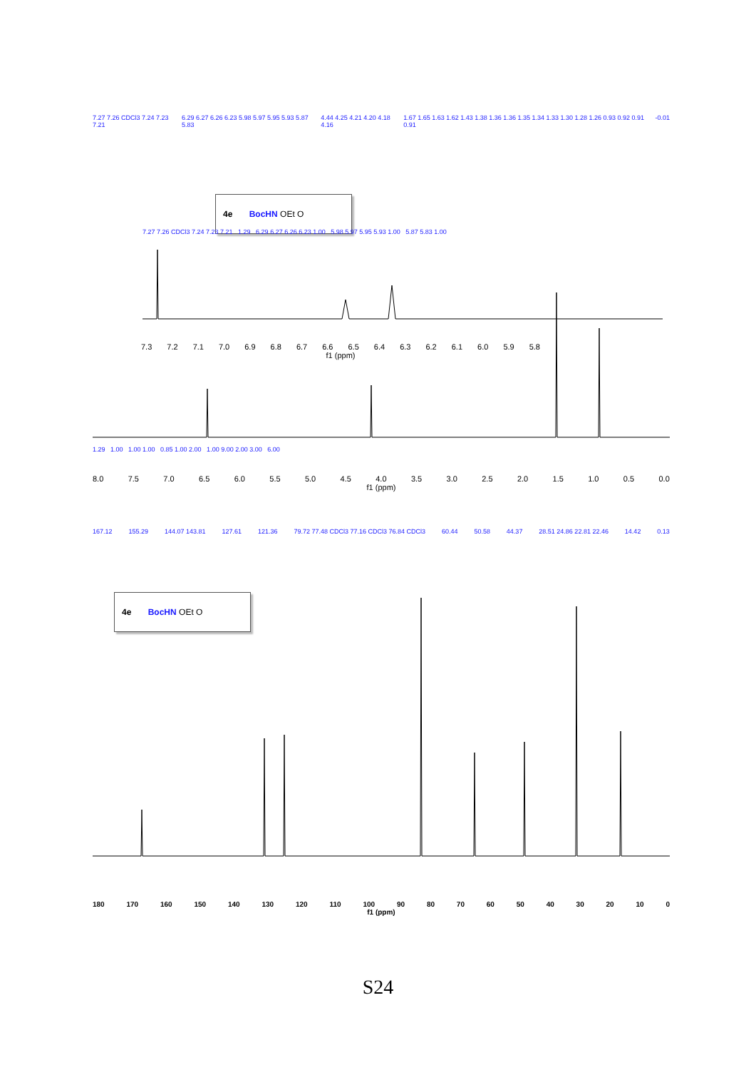7.27 7.26 CDCl3 7.24 7.23 7.21 6.29 6.27 6.26 6.23 5.98 5.97 5.95 5.93 5.87 5.83 4.44 4.25 4.21 4.20 4.18 4.16 1.67 1.65 1.63 1.62 1.43 1.38 1.36 1.36 1.35 1.34 1.33 1.30 1.28 1.26 0.93 0.92 0.91 0.91 -0.01
4e BocHN OEt O
7.27 7.26 CDCl3 7.24 7.23 7.21 1.29 6.29 6.27 6.26 6.23 1.00 5.98 5.97 5.95 5.93 1.00 5.87 5.83 1.00
7.3 7.2 7.1 7.0 6.9 6.8 6.7 6.6 6.5 6.4 6.3 6.2 6.1 6.0 5.9 5.8
f1 (ppm)
1.29 1.00 1.00 1.00 0.85 1.00 2.00 1.00 9.00 2.00 3.00 6.00
8.0 7.5 7.0 6.5 6.0 5.5 5.0 4.5 4.0 3.5 3.0 2.5 2.0 1.5 1.0 0.5 0.0
f1 (ppm)
167.12 155.29 144.07 143.81 127.61 121.36 79.72 77.48 CDCl3 77.16 CDCl3 76.84 CDCl3 60.44 50.58 44.37 28.51 24.86 22.81 22.46 14.42 0.13
4e BocHN OEt O
180 170 160 150 140 130 120 110 100 90 80 70 60 50 40 30 20 10 0
f1 (ppm)
S24